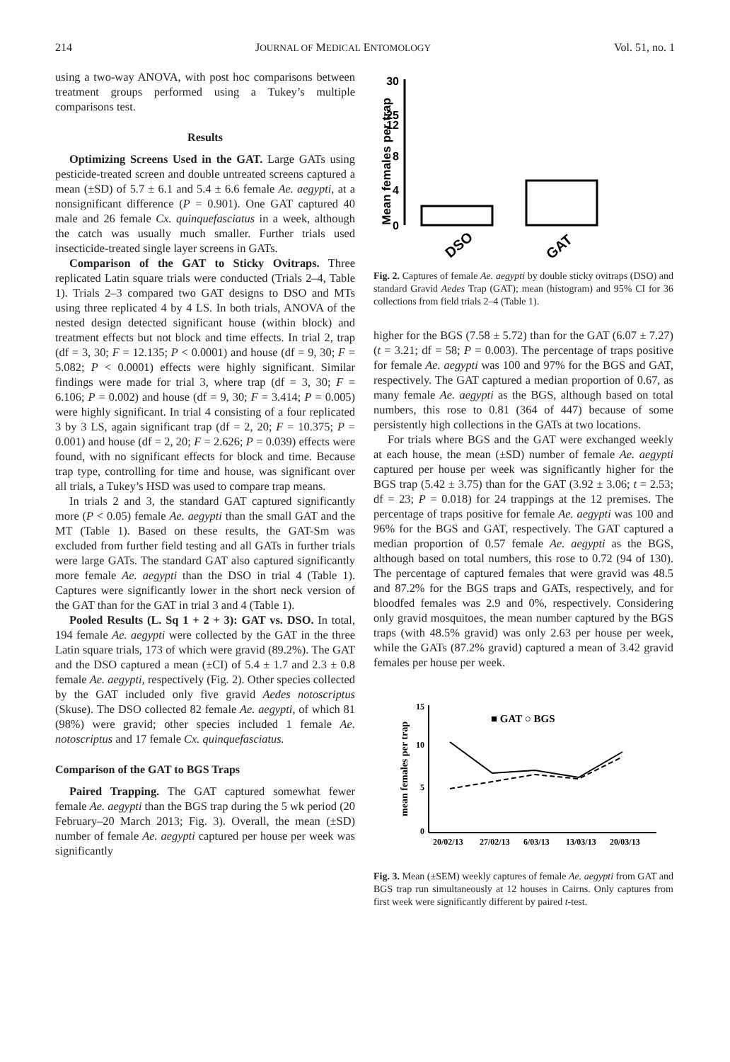214 JOURNAL OF MEDICAL ENTOMOLOGY Vol. 51, no. 1
using a two-way ANOVA, with post hoc comparisons between treatment groups performed using a Tukey’s multiple comparisons test.
Results
Optimizing Screens Used in the GAT. Large GATs using pesticide-treated screen and double untreated screens captured a mean (±SD) of 5.7 ± 6.1 and 5.4 ± 6.6 female Ae. aegypti, at a nonsignificant difference (P = 0.901). One GAT captured 40 male and 26 female Cx. quinquefasciatus in a week, although the catch was usually much smaller. Further trials used insecticide-treated single layer screens in GATs.
Comparison of the GAT to Sticky Ovitraps. Three replicated Latin square trials were conducted (Trials 2–4, Table 1). Trials 2–3 compared two GAT designs to DSO and MTs using three replicated 4 by 4 LS. In both trials, ANOVA of the nested design detected significant house (within block) and treatment effects but not block and time effects. In trial 2, trap (df = 3, 30; F = 12.135; P < 0.0001) and house (df = 9, 30; F = 5.082; P < 0.0001) effects were highly significant. Similar findings were made for trial 3, where trap (df = 3, 30; F = 6.106; P = 0.002) and house (df = 9, 30; F = 3.414; P = 0.005) were highly significant. In trial 4 consisting of a four replicated 3 by 3 LS, again significant trap (df = 2, 20; F = 10.375; P = 0.001) and house (df = 2, 20; F = 2.626; P = 0.039) effects were found, with no significant effects for block and time. Because trap type, controlling for time and house, was significant over all trials, a Tukey’s HSD was used to compare trap means.
In trials 2 and 3, the standard GAT captured significantly more (P < 0.05) female Ae. aegypti than the small GAT and the MT (Table 1). Based on these results, the GAT-Sm was excluded from further field testing and all GATs in further trials were large GATs. The standard GAT also captured significantly more female Ae. aegypti than the DSO in trial 4 (Table 1). Captures were significantly lower in the short neck version of the GAT than for the GAT in trial 3 and 4 (Table 1).
Pooled Results (L. Sq 1 + 2 + 3): GAT vs. DSO. In total, 194 female Ae. aegypti were collected by the GAT in the three Latin square trials, 173 of which were gravid (89.2%). The GAT and the DSO captured a mean (±CI) of 5.4 ± 1.7 and 2.3 ± 0.8 female Ae. aegypti, respectively (Fig. 2). Other species collected by the GAT included only five gravid Aedes notoscriptus (Skuse). The DSO collected 82 female Ae. aegypti, of which 81 (98%) were gravid; other species included 1 female Ae. notoscriptus and 17 female Cx. quinquefasciatus.
Comparison of the GAT to BGS Traps
Paired Trapping. The GAT captured somewhat fewer female Ae. aegypti than the BGS trap during the 5 wk period (20 February–20 March 2013; Fig. 3). Overall, the mean (±SD) number of female Ae. aegypti captured per house per week was significantly
Mean females per trap
30
25
12
8
4
0
DSO
GAT
Fig. 2. Captures of female Ae. aegypti by double sticky ovitraps (DSO) and standard Gravid Aedes Trap (GAT); mean (histogram) and 95% CI for 36 collections from field trials 2–4 (Table 1).
higher for the BGS (7.58 ± 5.72) than for the GAT (6.07 ± 7.27) (t = 3.21; df = 58; P = 0.003). The percentage of traps positive for female Ae. aegypti was 100 and 97% for the BGS and GAT, respectively. The GAT captured a median proportion of 0.67, as many female Ae. aegypti as the BGS, although based on total numbers, this rose to 0.81 (364 of 447) because of some persistently high collections in the GATs at two locations.
For trials where BGS and the GAT were exchanged weekly at each house, the mean (±SD) number of female Ae. aegypti captured per house per week was significantly higher for the BGS trap (5.42 ± 3.75) than for the GAT (3.92 ± 3.06; t = 2.53; df = 23; P = 0.018) for 24 trappings at the 12 premises. The percentage of traps positive for female Ae. aegypti was 100 and 96% for the BGS and GAT, respectively. The GAT captured a median proportion of 0.57 female Ae. aegypti as the BGS, although based on total numbers, this rose to 0.72 (94 of 130). The percentage of captured females that were gravid was 48.5 and 87.2% for the BGS traps and GATs, respectively, and for bloodfed females was 2.9 and 0%, respectively. Considering only gravid mosquitoes, the mean number captured by the BGS traps (with 48.5% gravid) was only 2.63 per house per week, while the GATs (87.2% gravid) captured a mean of 3.42 gravid females per house per week.
mean females per trap
15
10
5
0
■ GAT ○ BGS
20/02/13
27/02/13
6/03/13
13/03/13
20/03/13
Fig. 3. Mean (±SEM) weekly captures of female Ae. aegypti from GAT and BGS trap run simultaneously at 12 houses in Cairns. Only captures from first week were significantly different by paired t-test.